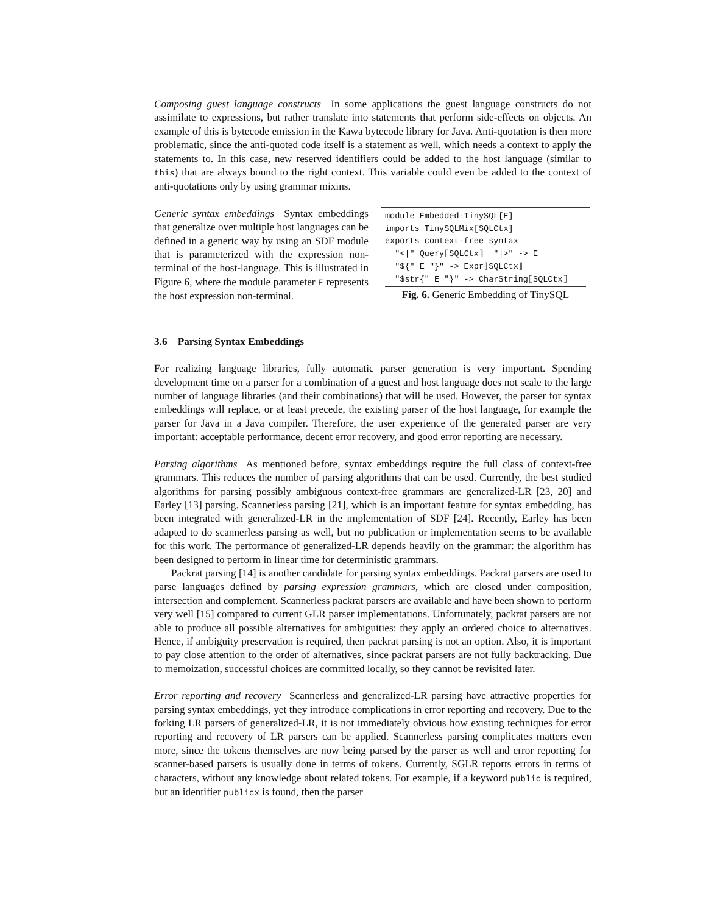Composing guest language constructs In some applications the guest language constructs do not assimilate to expressions, but rather translate into statements that perform side-effects on objects. An example of this is bytecode emission in the Kawa bytecode library for Java. Anti-quotation is then more problematic, since the anti-quoted code itself is a statement as well, which needs a context to apply the statements to. In this case, new reserved identifiers could be added to the host language (similar to this) that are always bound to the right context. This variable could even be added to the context of anti-quotations only by using grammar mixins.
Generic syntax embeddings Syntax embeddings that generalize over multiple host languages can be defined in a generic way by using an SDF module that is parameterized with the expression non-terminal of the host-language. This is illustrated in Figure 6, where the module parameter E represents the host expression non-terminal.
module Embedded-TinySQL[E]
imports TinySQLMix[SQLCtx]
exports context-free syntax
  "<|" Query⟦SQLCtx⟧  "|>" -> E
  "${" E "}" -> Expr⟦SQLCtx⟧
  "$str{" E "}" -> CharString⟦SQLCtx⟧
Fig. 6. Generic Embedding of TinySQL
3.6 Parsing Syntax Embeddings
For realizing language libraries, fully automatic parser generation is very important. Spending development time on a parser for a combination of a guest and host language does not scale to the large number of language libraries (and their combinations) that will be used. However, the parser for syntax embeddings will replace, or at least precede, the existing parser of the host language, for example the parser for Java in a Java compiler. Therefore, the user experience of the generated parser are very important: acceptable performance, decent error recovery, and good error reporting are necessary.
Parsing algorithms As mentioned before, syntax embeddings require the full class of context-free grammars. This reduces the number of parsing algorithms that can be used. Currently, the best studied algorithms for parsing possibly ambiguous context-free grammars are generalized-LR [23, 20] and Earley [13] parsing. Scannerless parsing [21], which is an important feature for syntax embedding, has been integrated with generalized-LR in the implementation of SDF [24]. Recently, Earley has been adapted to do scannerless parsing as well, but no publication or implementation seems to be available for this work. The performance of generalized-LR depends heavily on the grammar: the algorithm has been designed to perform in linear time for deterministic grammars.
Packrat parsing [14] is another candidate for parsing syntax embeddings. Packrat parsers are used to parse languages defined by parsing expression grammars, which are closed under composition, intersection and complement. Scannerless packrat parsers are available and have been shown to perform very well [15] compared to current GLR parser implementations. Unfortunately, packrat parsers are not able to produce all possible alternatives for ambiguities: they apply an ordered choice to alternatives. Hence, if ambiguity preservation is required, then packrat parsing is not an option. Also, it is important to pay close attention to the order of alternatives, since packrat parsers are not fully backtracking. Due to memoization, successful choices are committed locally, so they cannot be revisited later.
Error reporting and recovery Scannerless and generalized-LR parsing have attractive properties for parsing syntax embeddings, yet they introduce complications in error reporting and recovery. Due to the forking LR parsers of generalized-LR, it is not immediately obvious how existing techniques for error reporting and recovery of LR parsers can be applied. Scannerless parsing complicates matters even more, since the tokens themselves are now being parsed by the parser as well and error reporting for scanner-based parsers is usually done in terms of tokens. Currently, SGLR reports errors in terms of characters, without any knowledge about related tokens. For example, if a keyword public is required, but an identifier publicx is found, then the parser